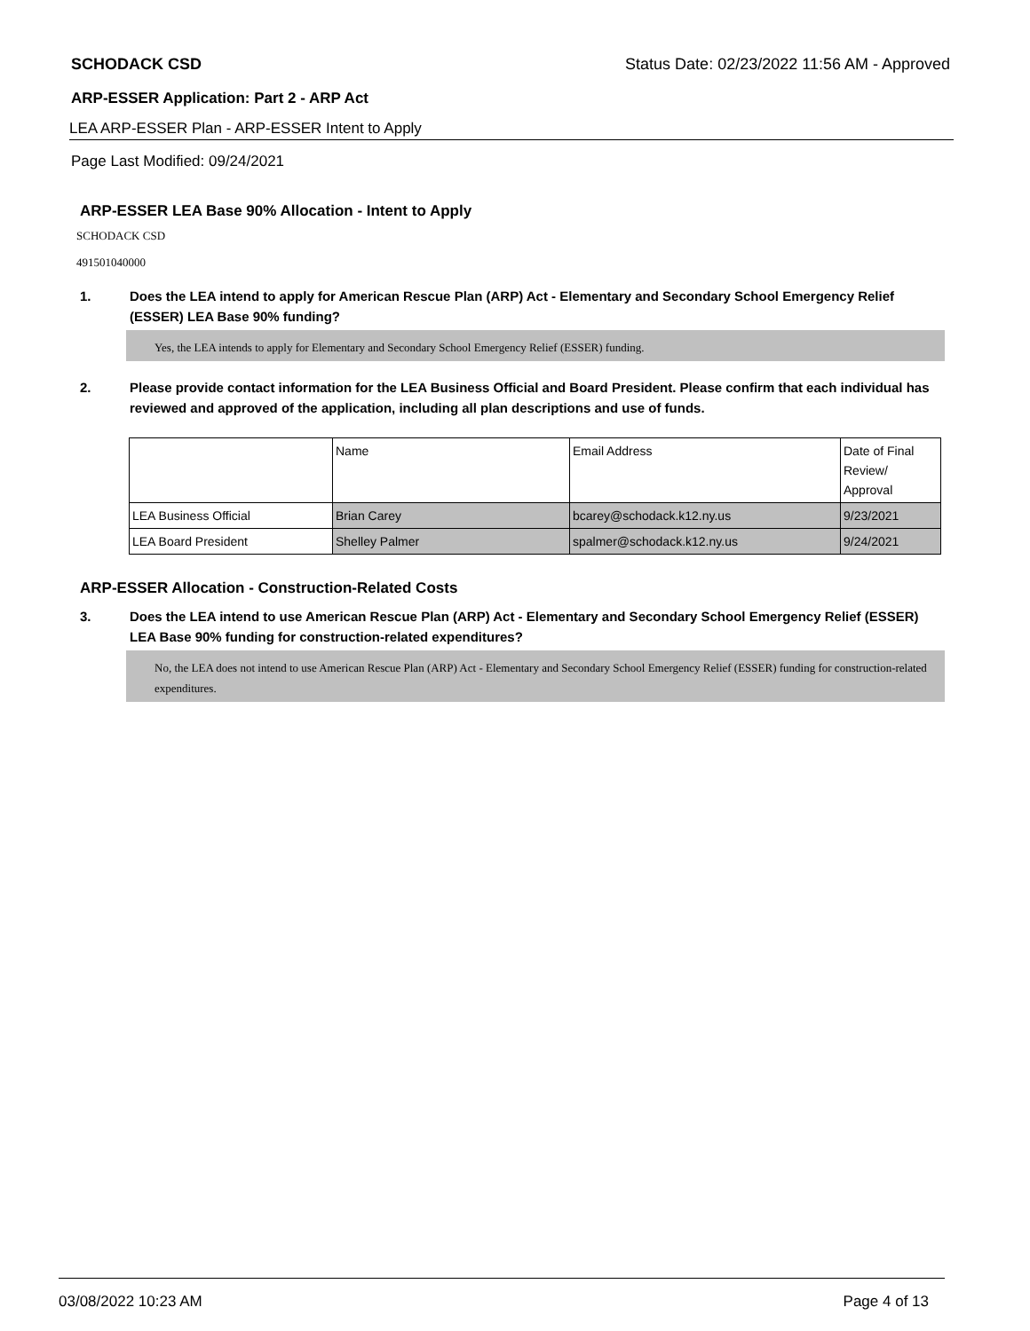SCHODACK CSD Status Date: 02/23/2022 11:56 AM - Approved
ARP-ESSER Application: Part 2 - ARP Act
LEA ARP-ESSER Plan - ARP-ESSER Intent to Apply
Page Last Modified: 09/24/2021
ARP-ESSER LEA Base 90% Allocation - Intent to Apply
SCHODACK CSD
491501040000
1. Does the LEA intend to apply for American Rescue Plan (ARP) Act - Elementary and Secondary School Emergency Relief (ESSER) LEA Base 90% funding?
Yes, the LEA intends to apply for Elementary and Secondary School Emergency Relief (ESSER) funding.
2. Please provide contact information for the LEA Business Official and Board President. Please confirm that each individual has reviewed and approved of the application, including all plan descriptions and use of funds.
| | Name | Email Address | Date of Final Review/ Approval |
| LEA Business Official | Brian Carey | bcarey@schodack.k12.ny.us | 9/23/2021 |
| LEA Board President | Shelley Palmer | spalmer@schodack.k12.ny.us | 9/24/2021 |
ARP-ESSER Allocation - Construction-Related Costs
3. Does the LEA intend to use American Rescue Plan (ARP) Act - Elementary and Secondary School Emergency Relief (ESSER) LEA Base 90% funding for construction-related expenditures?
No, the LEA does not intend to use American Rescue Plan (ARP) Act - Elementary and Secondary School Emergency Relief (ESSER) funding for construction-related expenditures.
03/08/2022 10:23 AM Page 4 of 13